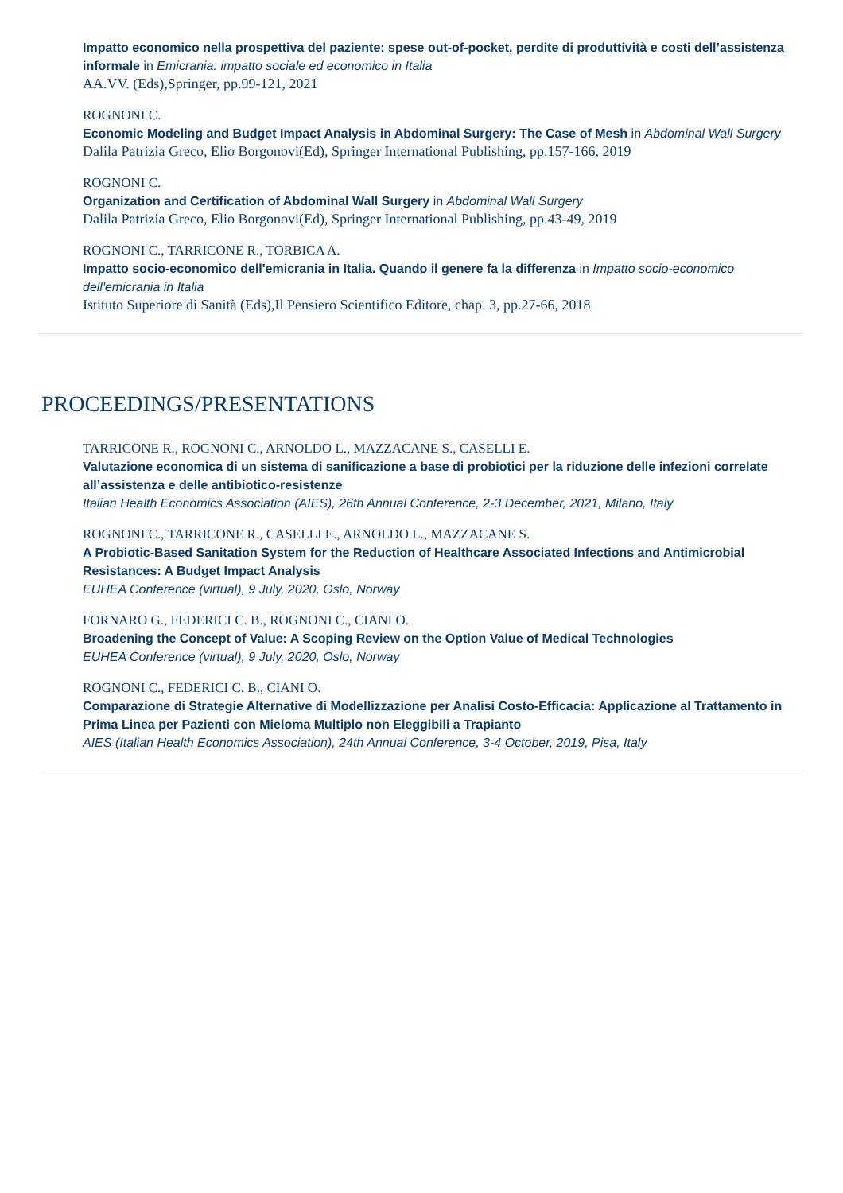Impatto economico nella prospettiva del paziente: spese out-of-pocket, perdite di produttività e costi dell’assistenza informale in Emicrania: impatto sociale ed economico in Italia
AA.VV. (Eds),Springer, pp.99-121, 2021
ROGNONI C.
Economic Modeling and Budget Impact Analysis in Abdominal Surgery: The Case of Mesh in Abdominal Wall Surgery
Dalila Patrizia Greco, Elio Borgonovi(Ed), Springer International Publishing, pp.157-166, 2019
ROGNONI C.
Organization and Certification of Abdominal Wall Surgery in Abdominal Wall Surgery
Dalila Patrizia Greco, Elio Borgonovi(Ed), Springer International Publishing, pp.43-49, 2019
ROGNONI C., TARRICONE R., TORBICA A.
Impatto socio-economico dell'emicrania in Italia. Quando il genere fa la differenza in Impatto socio-economico dell'emicrania in Italia
Istituto Superiore di Sanità (Eds),Il Pensiero Scientifico Editore, chap. 3, pp.27-66, 2018
PROCEEDINGS/PRESENTATIONS
TARRICONE R., ROGNONI C., ARNOLDO L., MAZZACANE S., CASELLI E.
Valutazione economica di un sistema di sanificazione a base di probiotici per la riduzione delle infezioni correlate all’assistenza e delle antibiotico-resistenze
Italian Health Economics Association (AIES), 26th Annual Conference, 2-3 December, 2021, Milano, Italy
ROGNONI C., TARRICONE R., CASELLI E., ARNOLDO L., MAZZACANE S.
A Probiotic-Based Sanitation System for the Reduction of Healthcare Associated Infections and Antimicrobial Resistances: A Budget Impact Analysis
EUHEA Conference (virtual), 9 July, 2020, Oslo, Norway
FORNARO G., FEDERICI C. B., ROGNONI C., CIANI O.
Broadening the Concept of Value: A Scoping Review on the Option Value of Medical Technologies
EUHEA Conference (virtual), 9 July, 2020, Oslo, Norway
ROGNONI C., FEDERICI C. B., CIANI O.
Comparazione di Strategie Alternative di Modellizzazione per Analisi Costo-Efficacia: Applicazione al Trattamento in Prima Linea per Pazienti con Mieloma Multiplo non Eleggibili a Trapianto
AIES (Italian Health Economics Association), 24th Annual Conference, 3-4 October, 2019, Pisa, Italy